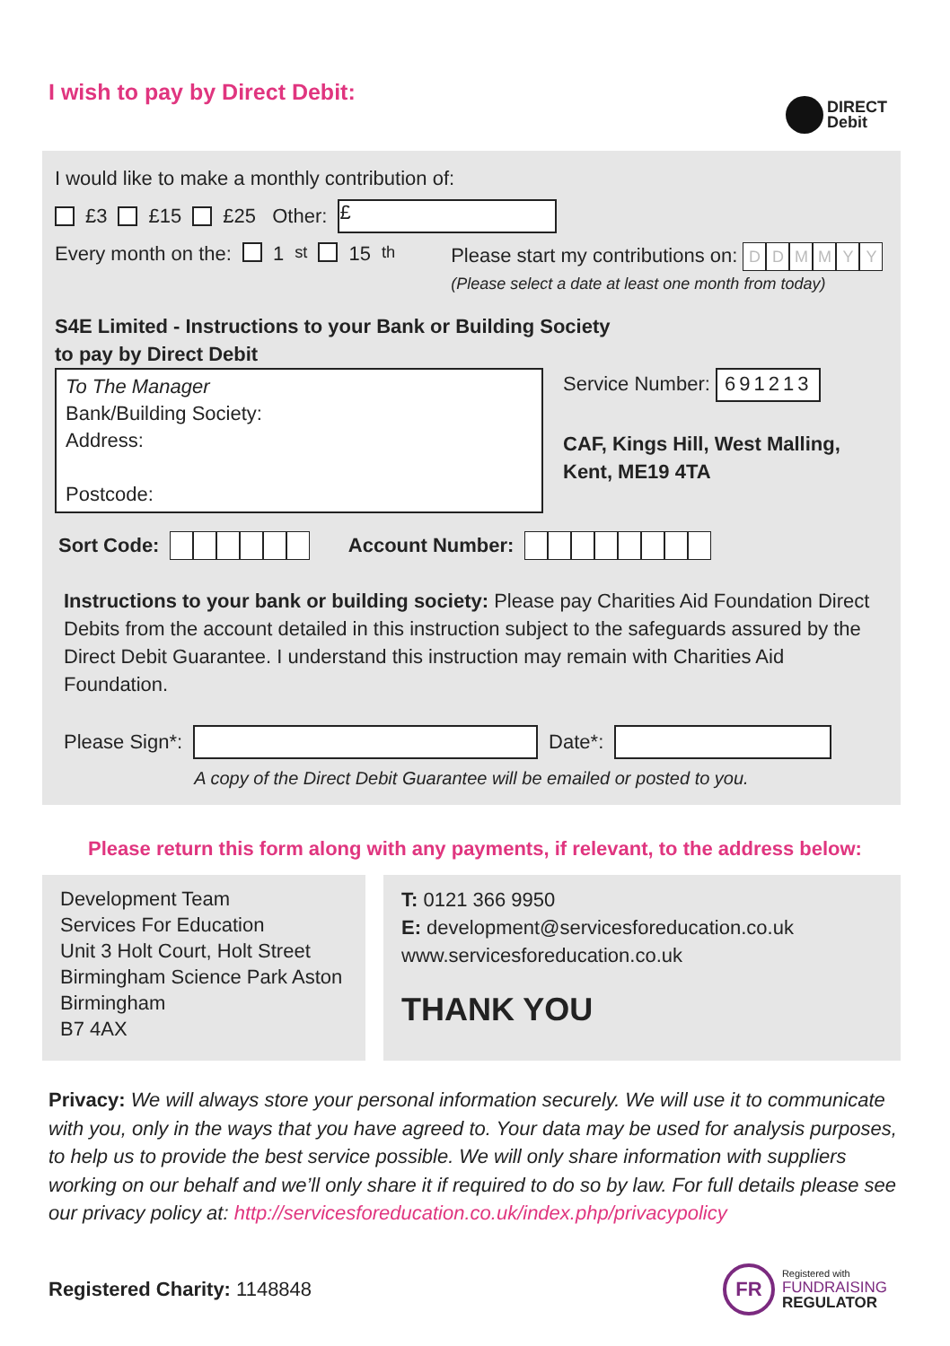I wish to pay by Direct Debit:
DIRECT
Debit
I would like to make a monthly contribution of:
£3 £15 £25 Other: £
Every month on the: 1<sup>st</sup> 15<sup>th</sup> Please start my contributions on: DDMMYY
(Please select a date at least one month from today)
S4E Limited - Instructions to your Bank or Building Society
to pay by Direct Debit
To The Manager
Bank/Building Society:
Address:
Postcode:
Service Number: 691213
CAF, Kings Hill, West Malling,
Kent, ME19 4TA
Sort Code: Account Number:
Instructions to your bank or building society: Please pay Charities Aid Foundation Direct Debits from the account detailed in this instruction subject to the safeguards assured by the Direct Debit Guarantee. I understand this instruction may remain with Charities Aid Foundation.
Please Sign*: Date*:
A copy of the Direct Debit Guarantee will be emailed or posted to you.
Please return this form along with any payments, if relevant, to the address below:
Development Team
Services For Education
Unit 3 Holt Court, Holt Street
Birmingham Science Park Aston
Birmingham
B7 4AX
T: 0121 366 9950
E: development@servicesforeducation.co.uk
www.servicesforeducation.co.uk
THANK YOU
Privacy: We will always store your personal information securely. We will use it to communicate with you, only in the ways that you have agreed to. Your data may be used for analysis purposes, to help us to provide the best service possible. We will only share information with suppliers working on our behalf and we’ll only share it if required to do so by law. For full details please see our privacy policy at: http://servicesforeducation.co.uk/index.php/privacypolicy
Registered Charity: 1148848 FR Registered with
FUNDRAISING
REGULATOR